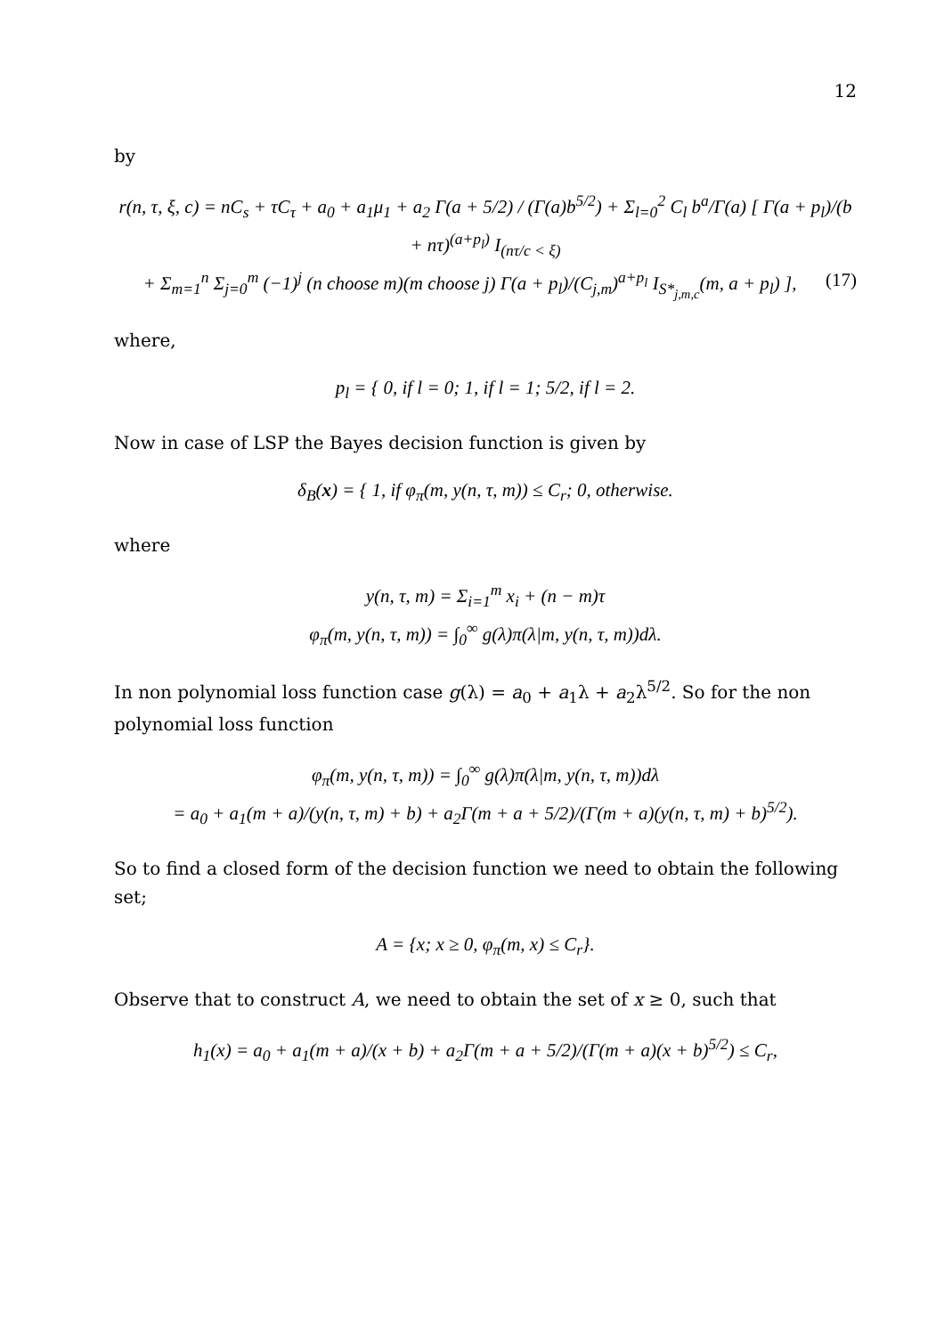12
by
r(n, τ, ξ, c) = nC<sub>s</sub> + τC<sub>τ</sub> + a<sub>0</sub> + a<sub>1</sub>μ<sub>1</sub> + a<sub>2</sub> Γ(a + 5/2) / (Γ(a)b<sup>5/2</sup>) + Σ<sub>l=0</sub><sup>2</sup> C<sub>l</sub> b<sup>a</sup>/Γ(a) [ Γ(a + p<sub>l</sub>)/(b + nτ)<sup>(a+p<sub>l</sub>)</sup> I<sub>(nτ/c < ξ)</sub>
+ Σ<sub>m=1</sub><sup>n</sup> Σ<sub>j=0</sub><sup>m</sup> (−1)<sup>j</sup> (n choose m)(m choose j) Γ(a + p<sub>l</sub>)/(C<sub>j,m</sub>)<sup>a+p<sub>l</sub></sup> I<sub>S*<sub>j,m,c</sub></sub>(m, a + p<sub>l</sub>) ], (17)
where,
p<sub>l</sub> = { 0, if l = 0; 1, if l = 1; 5/2, if l = 2.
Now in case of LSP the Bayes decision function is given by
δ<sub>B</sub>(x) = { 1, if φ<sub>π</sub>(m, y(n, τ, m)) ≤ C<sub>r</sub>; 0, otherwise.
where
y(n, τ, m) = Σ<sub>i=1</sub><sup>m</sup> x<sub>i</sub> + (n − m)τ
φ<sub>π</sub>(m, y(n, τ, m)) = ∫<sub>0</sub><sup>∞</sup> g(λ)π(λ|m, y(n, τ, m))dλ.
In non polynomial loss function case g(λ) = a<sub>0</sub> + a<sub>1</sub>λ + a<sub>2</sub>λ<sup>5/2</sup>. So for the non polynomial loss function
φ<sub>π</sub>(m, y(n, τ, m)) = ∫<sub>0</sub><sup>∞</sup> g(λ)π(λ|m, y(n, τ, m))dλ
= a<sub>0</sub> + a<sub>1</sub>(m + a)/(y(n, τ, m) + b) + a<sub>2</sub>Γ(m + a + 5/2)/(Γ(m + a)(y(n, τ, m) + b)<sup>5/2</sup>).
So to find a closed form of the decision function we need to obtain the following set;
A = {x; x ≥ 0, φ<sub>π</sub>(m, x) ≤ C<sub>r</sub>}.
Observe that to construct A, we need to obtain the set of x ≥ 0, such that
h<sub>1</sub>(x) = a<sub>0</sub> + a<sub>1</sub>(m + a)/(x + b) + a<sub>2</sub>Γ(m + a + 5/2)/(Γ(m + a)(x + b)<sup>5/2</sup>) ≤ C<sub>r</sub>,